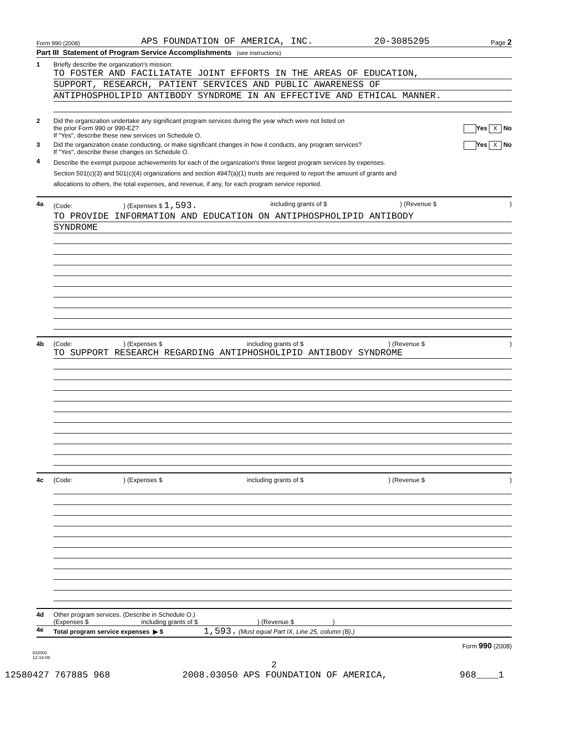Form 990 (2008) APS FOUNDATION OF AMERICA, INC. 20-3085295 Page 2
Part III Statement of Program Service Accomplishments (see instructions)
1 Briefly describe the organization's mission:
TO FOSTER AND FACILIATATE JOINT EFFORTS IN THE AREAS OF EDUCATION,
SUPPORT, RESEARCH, PATIENT SERVICES AND PUBLIC AWARENESS OF
ANTIPHOSPHOLIPID ANTIBODY SYNDROME IN AN EFFECTIVE AND ETHICAL MANNER.
2 Did the organization undertake any significant program services during the year which were not listed on
the prior Form 990 or 990-EZ? Yes X No
If "Yes", describe these new services on Schedule O.
3 Did the organization cease conducting, or make significant changes in how it conducts, any program services? Yes X No
If "Yes", describe these changes on Schedule O.
4
Describe the exempt purpose achievements for each of the organization's three largest program services by expenses.
Section 501(c)(3) and 501(c)(4) organizations and section 4947(a)(1) trusts are required to report the amount of grants and
allocations to others, the total expenses, and revenue, if any, for each program service reported.
4a (Code: ) (Expenses $ 1,593. including grants of $) (Revenue $)
TO PROVIDE INFORMATION AND EDUCATION ON ANTIPHOSPHOLIPID ANTIBODY
SYNDROME
4b (Code: ) (Expenses $ including grants of $) (Revenue $)
TO SUPPORT RESEARCH REGARDING ANTIPHOSHOLIPID ANTIBODY SYNDROME
4c (Code: ) (Expenses $ including grants of $) (Revenue $)
4d Other program services. (Describe in Schedule O.)
(Expenses $ including grants of $ ) (Revenue $ )
4e Total program service expenses ▶ $ 1,593. (Must equal Part IX, Line 25, column (B).)
Form 990 (2008)
832002
12-18-08
2
12580427 767885 968 2008.03050 APS FOUNDATION OF AMERICA, 968____1